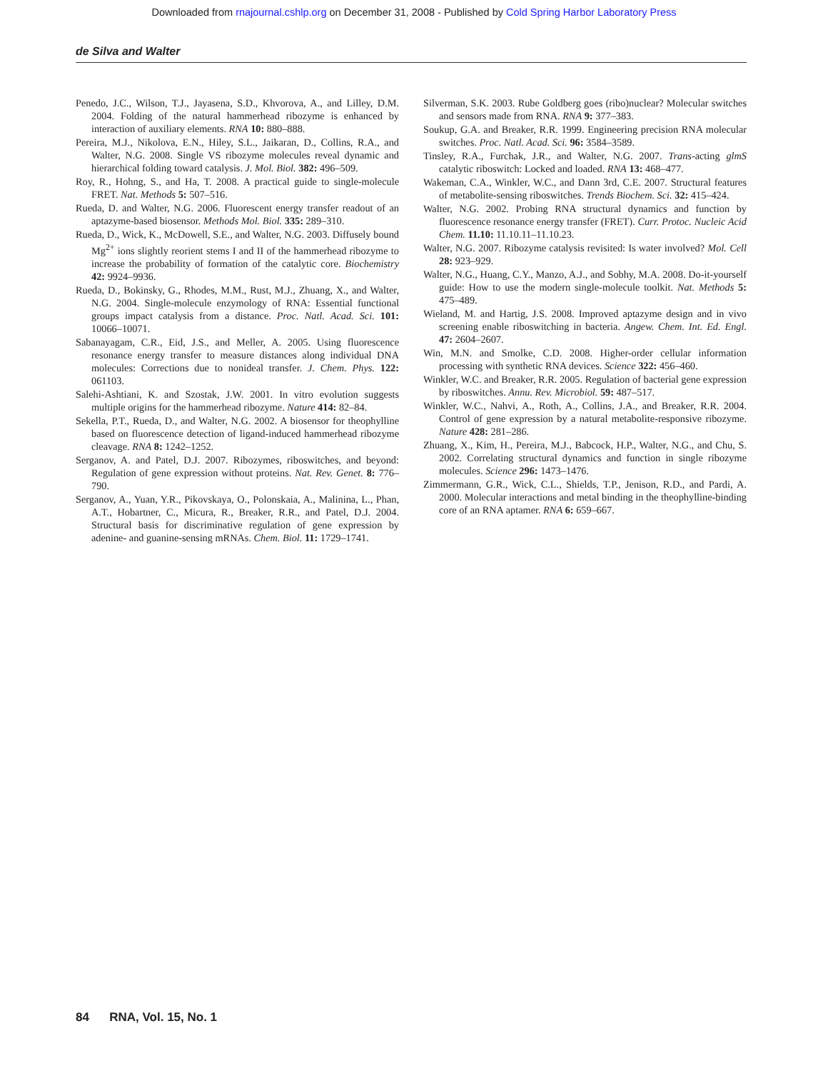Downloaded from rnajournal.cshlp.org on December 31, 2008 - Published by Cold Spring Harbor Laboratory Press
de Silva and Walter
Penedo, J.C., Wilson, T.J., Jayasena, S.D., Khvorova, A., and Lilley, D.M. 2004. Folding of the natural hammerhead ribozyme is enhanced by interaction of auxiliary elements. RNA 10: 880–888.
Pereira, M.J., Nikolova, E.N., Hiley, S.L., Jaikaran, D., Collins, R.A., and Walter, N.G. 2008. Single VS ribozyme molecules reveal dynamic and hierarchical folding toward catalysis. J. Mol. Biol. 382: 496–509.
Roy, R., Hohng, S., and Ha, T. 2008. A practical guide to single-molecule FRET. Nat. Methods 5: 507–516.
Rueda, D. and Walter, N.G. 2006. Fluorescent energy transfer readout of an aptazyme-based biosensor. Methods Mol. Biol. 335: 289–310.
Rueda, D., Wick, K., McDowell, S.E., and Walter, N.G. 2003. Diffusely bound Mg<sup>2+</sup> ions slightly reorient stems I and II of the hammerhead ribozyme to increase the probability of formation of the catalytic core. Biochemistry 42: 9924–9936.
Rueda, D., Bokinsky, G., Rhodes, M.M., Rust, M.J., Zhuang, X., and Walter, N.G. 2004. Single-molecule enzymology of RNA: Essential functional groups impact catalysis from a distance. Proc. Natl. Acad. Sci. 101: 10066–10071.
Sabanayagam, C.R., Eid, J.S., and Meller, A. 2005. Using fluorescence resonance energy transfer to measure distances along individual DNA molecules: Corrections due to nonideal transfer. J. Chem. Phys. 122: 061103.
Salehi-Ashtiani, K. and Szostak, J.W. 2001. In vitro evolution suggests multiple origins for the hammerhead ribozyme. Nature 414: 82–84.
Sekella, P.T., Rueda, D., and Walter, N.G. 2002. A biosensor for theophylline based on fluorescence detection of ligand-induced hammerhead ribozyme cleavage. RNA 8: 1242–1252.
Serganov, A. and Patel, D.J. 2007. Ribozymes, riboswitches, and beyond: Regulation of gene expression without proteins. Nat. Rev. Genet. 8: 776–790.
Serganov, A., Yuan, Y.R., Pikovskaya, O., Polonskaia, A., Malinina, L., Phan, A.T., Hobartner, C., Micura, R., Breaker, R.R., and Patel, D.J. 2004. Structural basis for discriminative regulation of gene expression by adenine- and guanine-sensing mRNAs. Chem. Biol. 11: 1729–1741.
Silverman, S.K. 2003. Rube Goldberg goes (ribo)nuclear? Molecular switches and sensors made from RNA. RNA 9: 377–383.
Soukup, G.A. and Breaker, R.R. 1999. Engineering precision RNA molecular switches. Proc. Natl. Acad. Sci. 96: 3584–3589.
Tinsley, R.A., Furchak, J.R., and Walter, N.G. 2007. Trans-acting glmS catalytic riboswitch: Locked and loaded. RNA 13: 468–477.
Wakeman, C.A., Winkler, W.C., and Dann 3rd, C.E. 2007. Structural features of metabolite-sensing riboswitches. Trends Biochem. Sci. 32: 415–424.
Walter, N.G. 2002. Probing RNA structural dynamics and function by fluorescence resonance energy transfer (FRET). Curr. Protoc. Nucleic Acid Chem. 11.10: 11.10.11–11.10.23.
Walter, N.G. 2007. Ribozyme catalysis revisited: Is water involved? Mol. Cell 28: 923–929.
Walter, N.G., Huang, C.Y., Manzo, A.J., and Sobhy, M.A. 2008. Do-it-yourself guide: How to use the modern single-molecule toolkit. Nat. Methods 5: 475–489.
Wieland, M. and Hartig, J.S. 2008. Improved aptazyme design and in vivo screening enable riboswitching in bacteria. Angew. Chem. Int. Ed. Engl. 47: 2604–2607.
Win, M.N. and Smolke, C.D. 2008. Higher-order cellular information processing with synthetic RNA devices. Science 322: 456–460.
Winkler, W.C. and Breaker, R.R. 2005. Regulation of bacterial gene expression by riboswitches. Annu. Rev. Microbiol. 59: 487–517.
Winkler, W.C., Nahvi, A., Roth, A., Collins, J.A., and Breaker, R.R. 2004. Control of gene expression by a natural metabolite-responsive ribozyme. Nature 428: 281–286.
Zhuang, X., Kim, H., Pereira, M.J., Babcock, H.P., Walter, N.G., and Chu, S. 2002. Correlating structural dynamics and function in single ribozyme molecules. Science 296: 1473–1476.
Zimmermann, G.R., Wick, C.L., Shields, T.P., Jenison, R.D., and Pardi, A. 2000. Molecular interactions and metal binding in the theophylline-binding core of an RNA aptamer. RNA 6: 659–667.
84 RNA, Vol. 15, No. 1